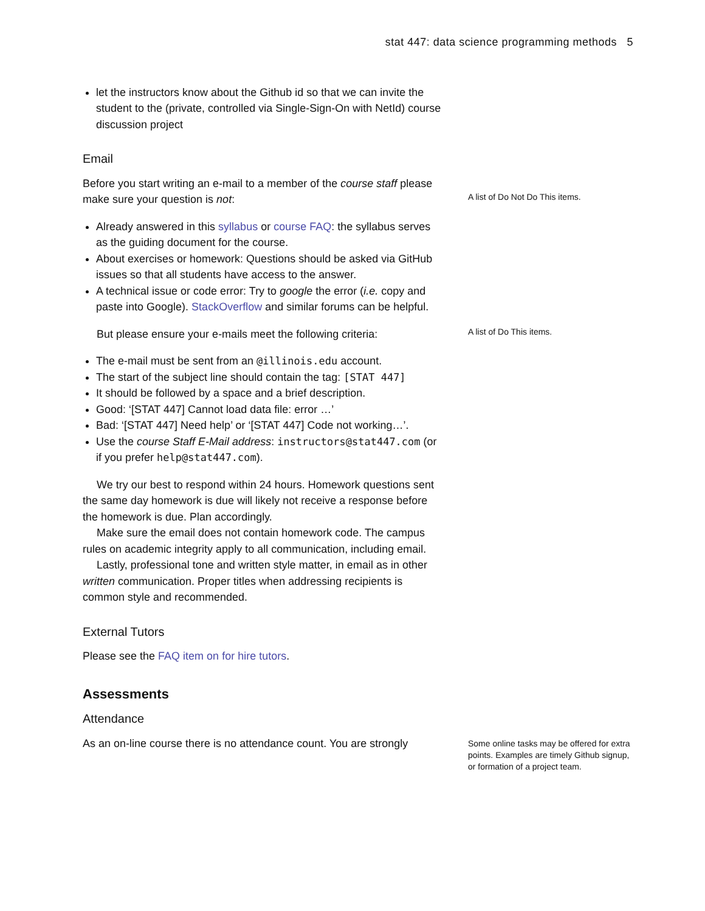stat 447: data science programming methods 5
let the instructors know about the Github id so that we can invite the student to the (private, controlled via Single-Sign-On with NetId) course discussion project
Email
Before you start writing an e-mail to a member of the course staff please make sure your question is not:
A list of Do Not Do This items.
Already answered in this syllabus or course FAQ: the syllabus serves as the guiding document for the course.
About exercises or homework: Questions should be asked via GitHub issues so that all students have access to the answer.
A technical issue or code error: Try to google the error (i.e. copy and paste into Google). StackOverflow and similar forums can be helpful.
But please ensure your e-mails meet the following criteria:
A list of Do This items.
The e-mail must be sent from an @illinois.edu account.
The start of the subject line should contain the tag: [STAT 447]
It should be followed by a space and a brief description.
Good: ‘[STAT 447] Cannot load data file: error …’
Bad: ‘[STAT 447] Need help’ or ‘[STAT 447] Code not working…’.
Use the course Staff E-Mail address: instructors@stat447.com (or if you prefer help@stat447.com).
We try our best to respond within 24 hours. Homework questions sent the same day homework is due will likely not receive a response before the homework is due. Plan accordingly.
Make sure the email does not contain homework code. The campus rules on academic integrity apply to all communication, including email.
Lastly, professional tone and written style matter, in email as in other written communication. Proper titles when addressing recipients is common style and recommended.
External Tutors
Please see the FAQ item on for hire tutors.
Assessments
Attendance
As an on-line course there is no attendance count. You are strongly
Some online tasks may be offered for extra points. Examples are timely Github signup, or formation of a project team.